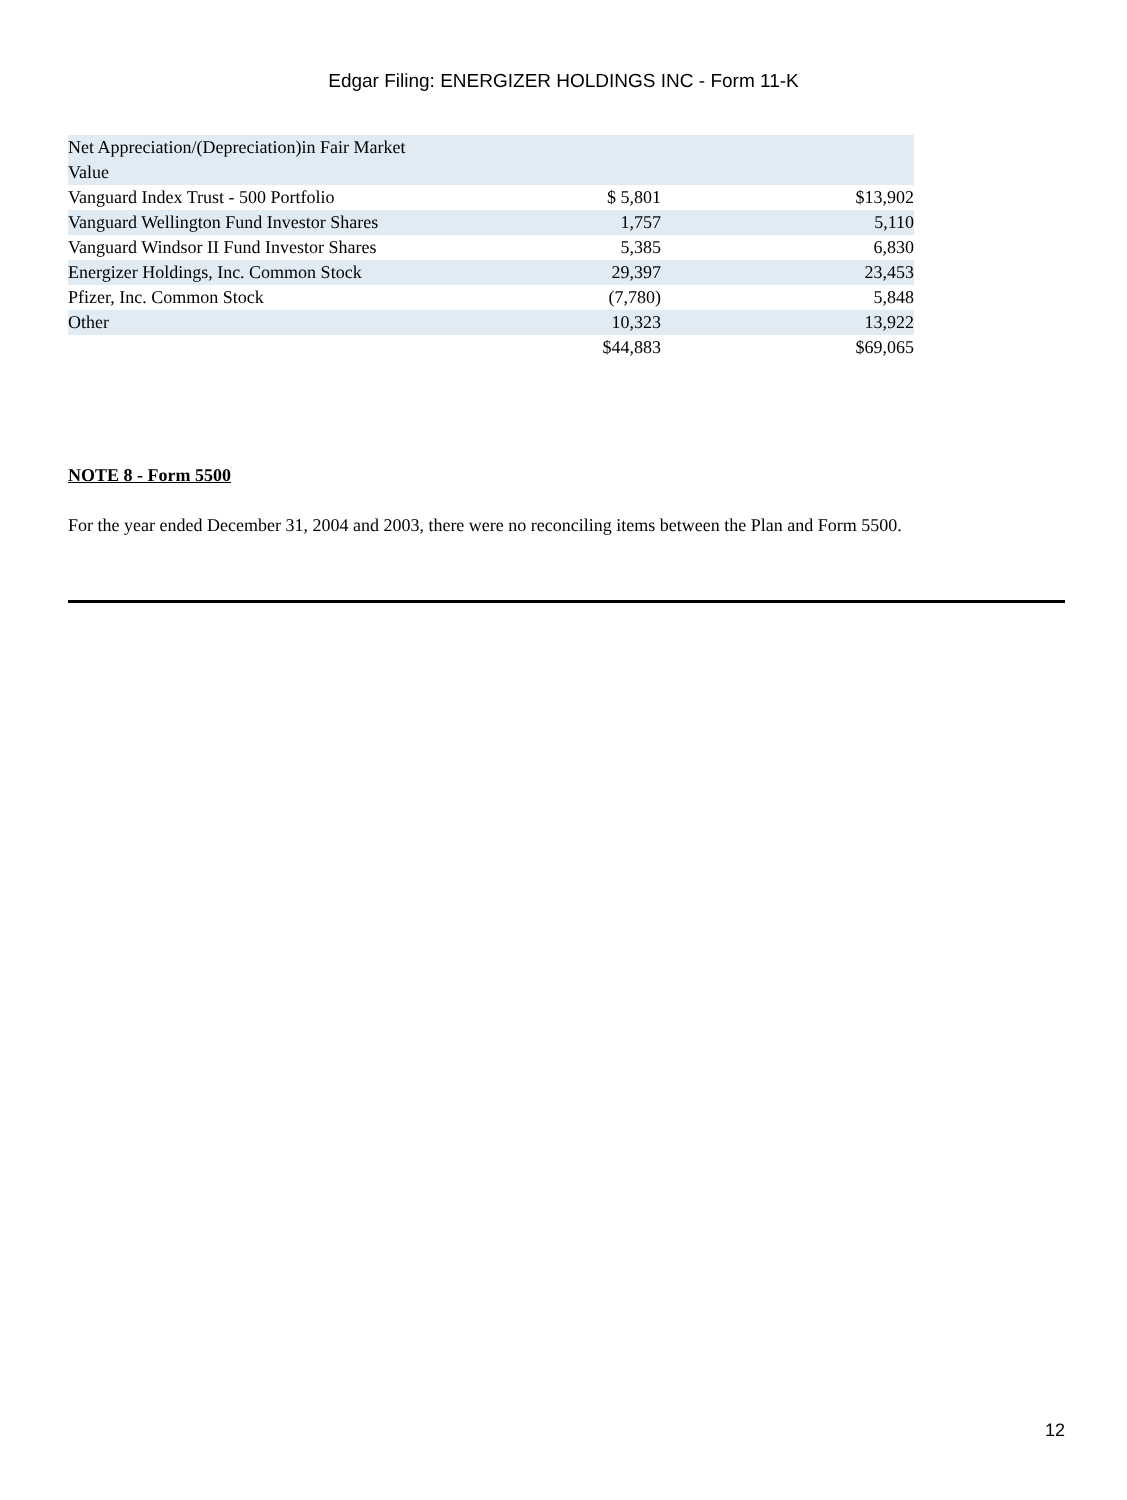Edgar Filing: ENERGIZER HOLDINGS INC - Form 11-K
| Net Appreciation/(Depreciation)in Fair Market Value | | |
| Vanguard Index Trust - 500 Portfolio | $ 5,801 | $13,902 |
| Vanguard Wellington Fund Investor Shares | 1,757 | 5,110 |
| Vanguard Windsor II Fund Investor Shares | 5,385 | 6,830 |
| Energizer Holdings, Inc. Common Stock | 29,397 | 23,453 |
| Pfizer, Inc. Common Stock | (7,780) | 5,848 |
| Other | 10,323 | 13,922 |
| | $44,883 | $69,065 |
NOTE 8 - Form 5500
For the year ended December 31, 2004 and 2003, there were no reconciling items between the Plan and Form 5500.
12